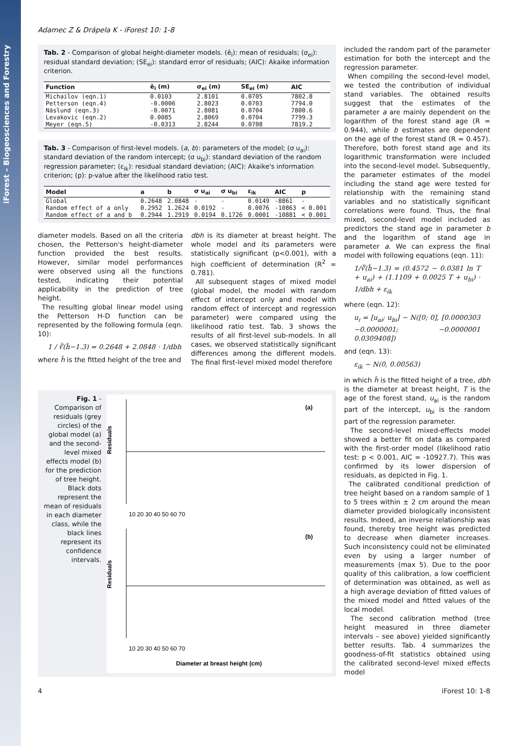iForest – Biogeosciences and Forestry
Adamec Z & Drápela K - iForest 10: 1-8
Tab. 2 - Comparison of global height-diameter models. (ē<sub>i</sub>): mean of residuals; (σ<sub>ei</sub>): residual standard deviation; (SE<sub>ei</sub>): standard error of residuals; (AIC): Akaike information criterion.
| Function | ē<sub>i</sub> (m) | σ<sub>ei</sub> (m) | SE<sub>ei</sub> (m) | AIC |
| --- | --- | --- | --- | --- |
| Michailov (eqn.1) | 0.0103 | 2.8101 | 0.0705 | 7802.8 |
| Petterson (eqn.4) | -0.0006 | 2.8023 | 0.0703 | 7794.0 |
| Näslund (eqn.3) | -0.0071 | 2.8081 | 0.0704 | 7800.6 |
| Levakovic (eqn.2) | 0.0085 | 2.8069 | 0.0704 | 7799.3 |
| Meyer (eqn.5) | -0.0313 | 2.8244 | 0.0708 | 7819.2 |
Tab. 3 - Comparison of first-level models. (a, b): parameters of the model; (σ u<sub>ai</sub>): standard deviation of the random intercept; (σ u<sub>bi</sub>): standard deviation of the random regression parameter; (ε<sub>ik</sub>): residual standard deviation; (AIC): Akaike's information criterion; (p): p-value after the likelihood ratio test.
| Model | a | b | σ u<sub>ai</sub> | σ u<sub>bi</sub> | ε<sub>ik</sub> | AIC | p |
| --- | --- | --- | --- | --- | --- | --- | --- |
| Global | 0.2648 | 2.0848 | - | - | 0.0149 | -8861 | - |
| Random effect of a only | 0.2952 | 1.2624 | 0.0192 | - | 0.0076 | -10863 | < 0.001 |
| Random effect of a and b | 0.2944 | 1.2919 | 0.0194 | 0.1726 | 0.0001 | -10881 | < 0.001 |
diameter models. Based on all the criteria chosen, the Petterson's height-diameter function provided the best results. However, similar model performances were observed using all the functions tested, indicating their potential applicability in the prediction of tree height.
The resulting global linear model using the Petterson H-D function can be represented by the following formula (eqn. 10):
1 / ∛(ĥ−1.3) = 0.2648 + 2.0848 · 1/dbh
where ĥ is the fitted height of the tree and
dbh is its diameter at breast height. The whole model and its parameters were statistically significant (p<0.001), with a high coefficient of determination (R<sup>2</sup> = 0.781).
All subsequent stages of mixed model (global model, the model with random effect of intercept only and model with random effect of intercept and regression parameter) were compared using the likelihood ratio test. Tab. 3 shows the results of all first-level sub-models. In all cases, we observed statistically significant differences among the different models. The final first-level mixed model therefore
included the random part of the parameter estimation for both the intercept and the regression parameter.
When compiling the second-level model, we tested the contribution of individual stand variables. The obtained results suggest that the estimates of the parameter a are mainly dependent on the logarithm of the forest stand age (R = 0.944), while b estimates are dependent on the age of the forest stand (R = 0.457). Therefore, both forest stand age and its logarithmic transformation were included into the second-level model. Subsequently, the parameter estimates of the model including the stand age were tested for relationship with the remaining stand variables and no statistically significant correlations were found. Thus, the final mixed, second-level model included as predictors the stand age in parameter b and the logarithm of stand age in parameter a. We can express the final model with following equations (eqn. 11):
1/∛(ĥ−1.3) = (0.4572 − 0.0381 ln T + u<sub>ai</sub>) + (1.1109 + 0.0025 T + u<sub>bi</sub>) · 1/dbh + ε<sub>ik</sub>
where (eqn. 12):
u<sub>i</sub> = [u<sub>ai</sub>; u<sub>bi</sub>] ~ N([0; 0], [0.0000303 −0.0000001; −0.0000001 0.0309408])
and (eqn. 13):
ε<sub>ik</sub> ~ N(0, 0.00563)
Fig. 1 - Comparison of residuals (grey circles) of the global model (a) and the second-level mixed effects model (b) for the prediction of tree height. Black dots represent the mean of residuals in each diameter class, while the black lines represent its confidence intervals.
(a)
(b)
Residuals
Residuals
10 20 30 40 50 60 70
10 20 30 40 50 60 70
Diameter at breast height (cm)
in which ĥ is the fitted height of a tree, dbh is the diameter at breast height, T is the age of the forest stand, u<sub>ai</sub> is the random part of the intercept, u<sub>bi</sub> is the random part of the regression parameter.
The second-level mixed-effects model showed a better fit on data as compared with the first-order model (likelihood ratio test: p < 0.001, AIC = -10927.7). This was confirmed by its lower dispersion of residuals, as depicted in Fig. 1.
The calibrated conditional prediction of tree height based on a random sample of 1 to 5 trees within ± 2 cm around the mean diameter provided biologically inconsistent results. Indeed, an inverse relationship was found, thereby tree height was predicted to decrease when diameter increases. Such inconsistency could not be eliminated even by using a larger number of measurements (max 5). Due to the poor quality of this calibration, a low coefficient of determination was obtained, as well as a high average deviation of fitted values of the mixed model and fitted values of the local model.
The second calibration method (tree height measured in three diameter intervals – see above) yielded significantly better results. Tab. 4 summarizes the goodness-of-fit statistics obtained using the calibrated second-level mixed effects model
4 iForest 10: 1-8